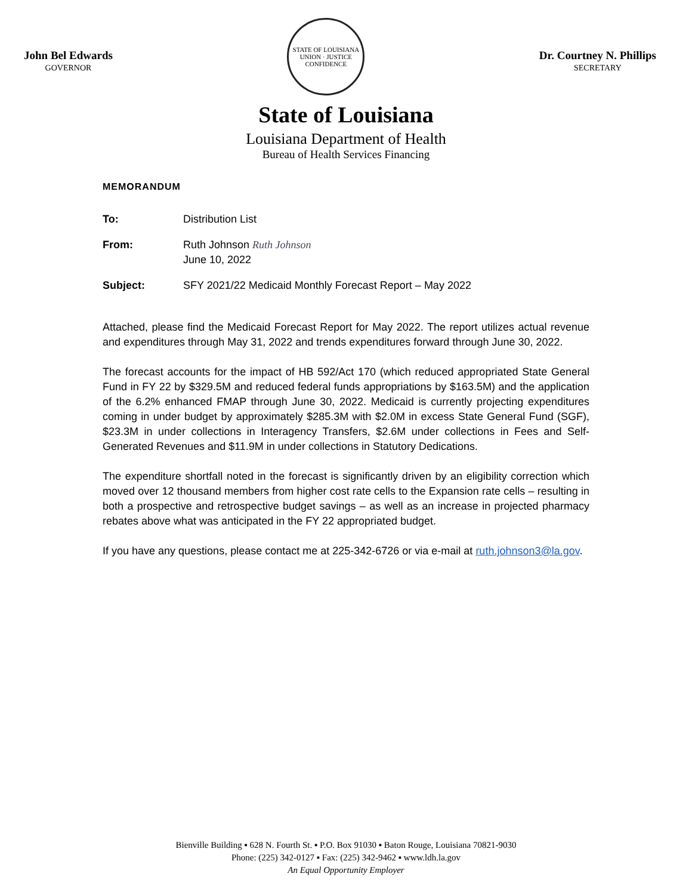John Bel Edwards
GOVERNOR
STATE OF LOUISIANA
UNION · JUSTICE
CONFIDENCE
Dr. Courtney N. Phillips
SECRETARY
State of Louisiana
Louisiana Department of Health
Bureau of Health Services Financing
MEMORANDUM
To: Distribution List
From: Ruth Johnson Ruth Johnson
June 10, 2022
Subject: SFY 2021/22 Medicaid Monthly Forecast Report – May 2022
Attached, please find the Medicaid Forecast Report for May 2022. The report utilizes actual revenue and expenditures through May 31, 2022 and trends expenditures forward through June 30, 2022.
The forecast accounts for the impact of HB 592/Act 170 (which reduced appropriated State General Fund in FY 22 by $329.5M and reduced federal funds appropriations by $163.5M) and the application of the 6.2% enhanced FMAP through June 30, 2022. Medicaid is currently projecting expenditures coming in under budget by approximately $285.3M with $2.0M in excess State General Fund (SGF), $23.3M in under collections in Interagency Transfers, $2.6M under collections in Fees and Self-Generated Revenues and $11.9M in under collections in Statutory Dedications.
The expenditure shortfall noted in the forecast is significantly driven by an eligibility correction which moved over 12 thousand members from higher cost rate cells to the Expansion rate cells – resulting in both a prospective and retrospective budget savings – as well as an increase in projected pharmacy rebates above what was anticipated in the FY 22 appropriated budget.
If you have any questions, please contact me at 225-342-6726 or via e-mail at ruth.johnson3@la.gov.
Bienville Building ▪ 628 N. Fourth St. ▪ P.O. Box 91030 ▪ Baton Rouge, Louisiana 70821-9030
Phone: (225) 342-0127 ▪ Fax: (225) 342-9462 ▪ www.ldh.la.gov
An Equal Opportunity Employer